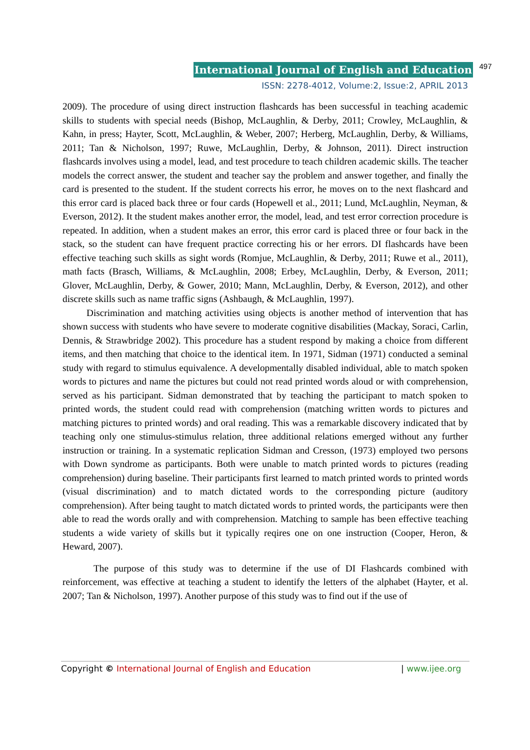International Journal of English and Education 497
ISSN: 2278-4012, Volume:2, Issue:2, APRIL 2013
2009). The procedure of using direct instruction flashcards has been successful in teaching academic skills to students with special needs (Bishop, McLaughlin, & Derby, 2011; Crowley, McLaughlin, & Kahn, in press; Hayter, Scott, McLaughlin, & Weber, 2007; Herberg, McLaughlin, Derby, & Williams, 2011; Tan & Nicholson, 1997; Ruwe, McLaughlin, Derby, & Johnson, 2011). Direct instruction flashcards involves using a model, lead, and test procedure to teach children academic skills. The teacher models the correct answer, the student and teacher say the problem and answer together, and finally the card is presented to the student. If the student corrects his error, he moves on to the next flashcard and this error card is placed back three or four cards (Hopewell et al., 2011; Lund, McLaughlin, Neyman, & Everson, 2012). It the student makes another error, the model, lead, and test error correction procedure is repeated. In addition, when a student makes an error, this error card is placed three or four back in the stack, so the student can have frequent practice correcting his or her errors. DI flashcards have been effective teaching such skills as sight words (Romjue, McLaughlin, & Derby, 2011; Ruwe et al., 2011), math facts (Brasch, Williams, & McLaughlin, 2008; Erbey, McLaughlin, Derby, & Everson, 2011; Glover, McLaughlin, Derby, & Gower, 2010; Mann, McLaughlin, Derby, & Everson, 2012), and other discrete skills such as name traffic signs (Ashbaugh, & McLaughlin, 1997).
Discrimination and matching activities using objects is another method of intervention that has shown success with students who have severe to moderate cognitive disabilities (Mackay, Soraci, Carlin, Dennis, & Strawbridge 2002). This procedure has a student respond by making a choice from different items, and then matching that choice to the identical item. In 1971, Sidman (1971) conducted a seminal study with regard to stimulus equivalence. A developmentally disabled individual, able to match spoken words to pictures and name the pictures but could not read printed words aloud or with comprehension, served as his participant. Sidman demonstrated that by teaching the participant to match spoken to printed words, the student could read with comprehension (matching written words to pictures and matching pictures to printed words) and oral reading. This was a remarkable discovery indicated that by teaching only one stimulus-stimulus relation, three additional relations emerged without any further instruction or training. In a systematic replication Sidman and Cresson, (1973) employed two persons with Down syndrome as participants. Both were unable to match printed words to pictures (reading comprehension) during baseline. Their participants first learned to match printed words to printed words (visual discrimination) and to match dictated words to the corresponding picture (auditory comprehension). After being taught to match dictated words to printed words, the participants were then able to read the words orally and with comprehension. Matching to sample has been effective teaching students a wide variety of skills but it typically reqires one on one instruction (Cooper, Heron, & Heward, 2007).
The purpose of this study was to determine if the use of DI Flashcards combined with reinforcement, was effective at teaching a student to identify the letters of the alphabet (Hayter, et al. 2007; Tan & Nicholson, 1997). Another purpose of this study was to find out if the use of
Copyright © International Journal of English and Education | www.ijee.org